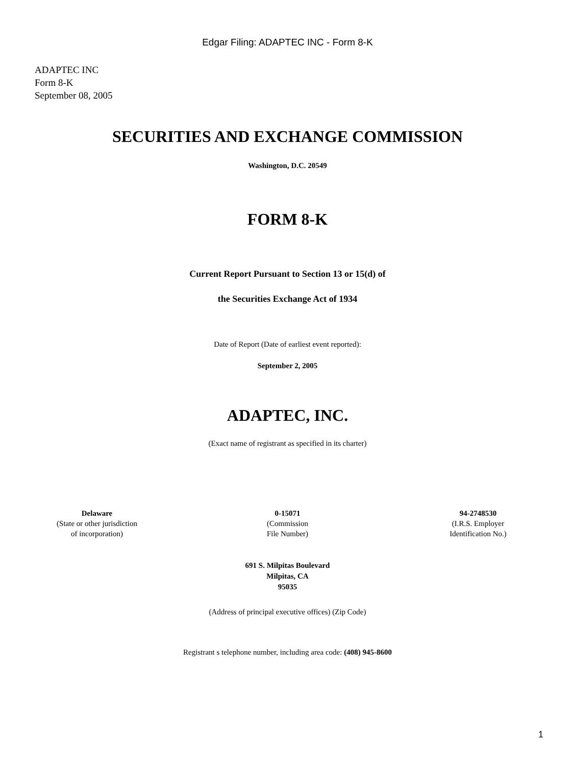Edgar Filing: ADAPTEC INC - Form 8-K
ADAPTEC INC
Form 8-K
September 08, 2005
SECURITIES AND EXCHANGE COMMISSION
Washington, D.C. 20549
FORM 8-K
Current Report Pursuant to Section 13 or 15(d) of
the Securities Exchange Act of 1934
Date of Report (Date of earliest event reported):
September 2, 2005
ADAPTEC, INC.
(Exact name of registrant as specified in its charter)
Delaware
(State or other jurisdiction
of incorporation)
0-15071
(Commission
File Number)
94-2748530
(I.R.S. Employer
Identification No.)
691 S. Milpitas Boulevard
Milpitas, CA
95035
(Address of principal executive offices) (Zip Code)
Registrant s telephone number, including area code: (408) 945-8600
1